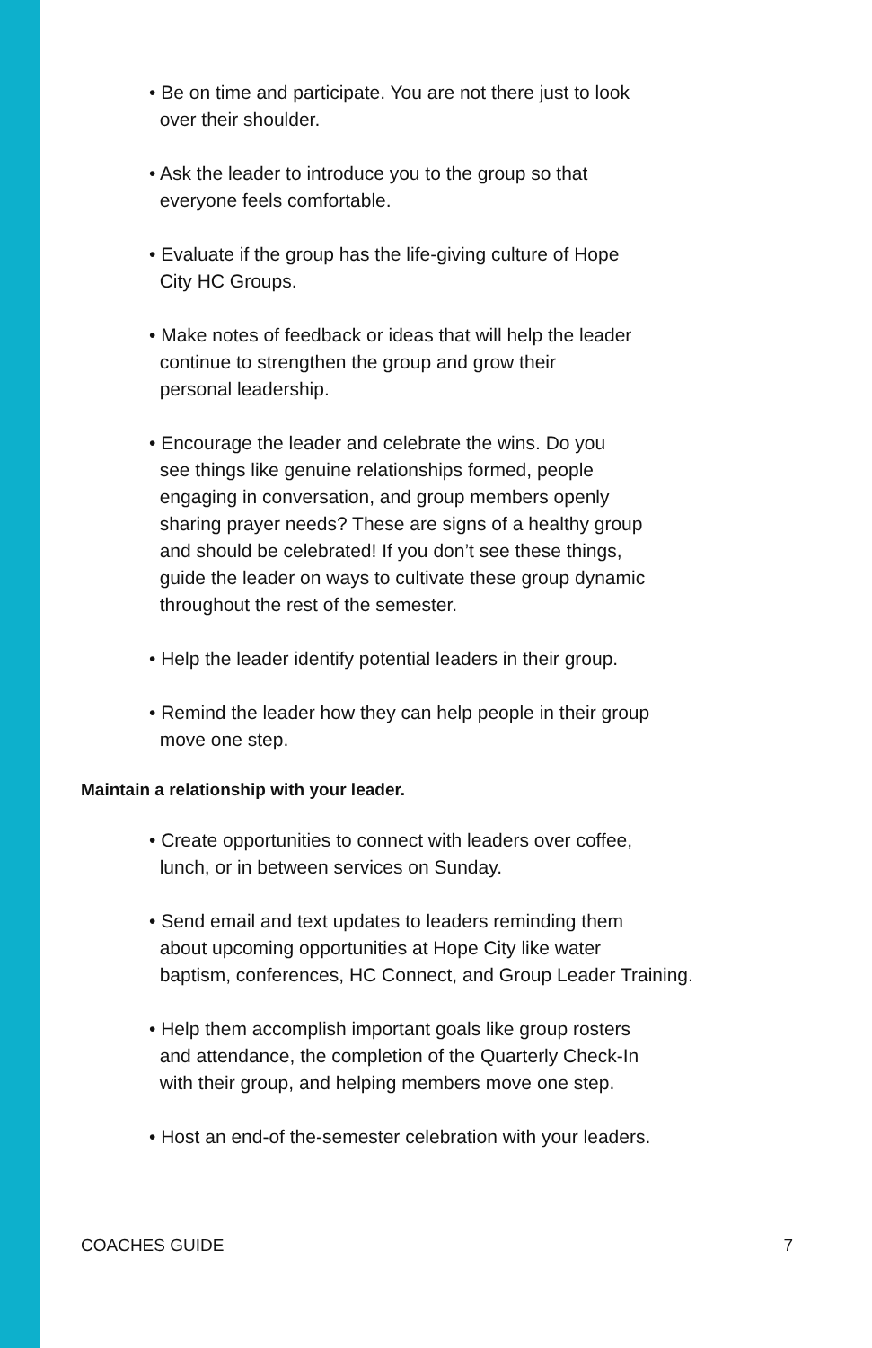• Be on time and participate. You are not there just to look
over their shoulder.
• Ask the leader to introduce you to the group so that
everyone feels comfortable.
• Evaluate if the group has the life-giving culture of Hope
City HC Groups.
• Make notes of feedback or ideas that will help the leader
continue to strengthen the group and grow their
personal leadership.
• Encourage the leader and celebrate the wins. Do you
see things like genuine relationships formed, people
engaging in conversation, and group members openly
sharing prayer needs? These are signs of a healthy group
and should be celebrated! If you don’t see these things,
guide the leader on ways to cultivate these group dynamic
throughout the rest of the semester.
• Help the leader identify potential leaders in their group.
• Remind the leader how they can help people in their group
move one step.
Maintain a relationship with your leader.
• Create opportunities to connect with leaders over coffee,
lunch, or in between services on Sunday.
• Send email and text updates to leaders reminding them
about upcoming opportunities at Hope City like water
baptism, conferences, HC Connect, and Group Leader Training.
• Help them accomplish important goals like group rosters
and attendance, the completion of the Quarterly Check-In
with their group, and helping members move one step.
• Host an end-of the-semester celebration with your leaders.
COACHES GUIDE 7